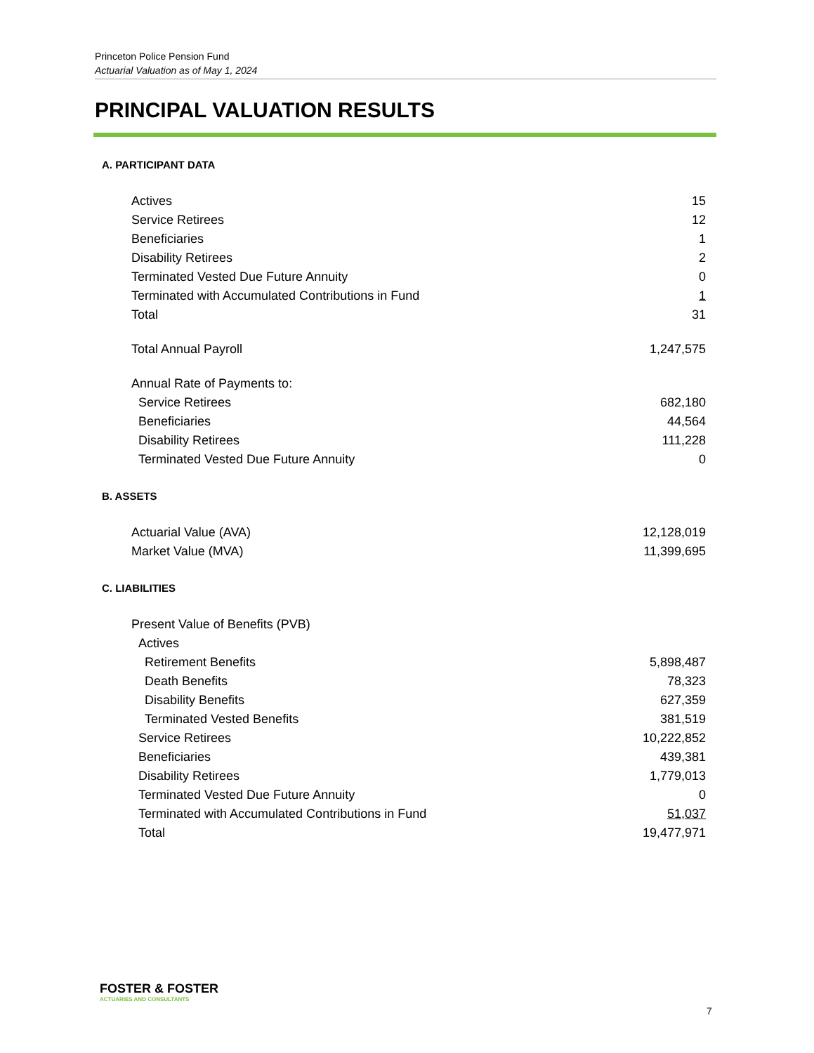Princeton Police Pension Fund
Actuarial Valuation as of May 1, 2024
PRINCIPAL VALUATION RESULTS
A. PARTICIPANT DATA
| Actives | 15 |
| Service Retirees | 12 |
| Beneficiaries | 1 |
| Disability Retirees | 2 |
| Terminated Vested Due Future Annuity | 0 |
| Terminated with Accumulated Contributions in Fund | 1 |
| Total | 31 |
| Total Annual Payroll | 1,247,575 |
| Annual Rate of Payments to: | |
| Service Retirees | 682,180 |
| Beneficiaries | 44,564 |
| Disability Retirees | 111,228 |
| Terminated Vested Due Future Annuity | 0 |
B. ASSETS
| Actuarial Value (AVA) | 12,128,019 |
| Market Value (MVA) | 11,399,695 |
C. LIABILITIES
| Present Value of Benefits (PVB) | |
| Actives | |
| Retirement Benefits | 5,898,487 |
| Death Benefits | 78,323 |
| Disability Benefits | 627,359 |
| Terminated Vested Benefits | 381,519 |
| Service Retirees | 10,222,852 |
| Beneficiaries | 439,381 |
| Disability Retirees | 1,779,013 |
| Terminated Vested Due Future Annuity | 0 |
| Terminated with Accumulated Contributions in Fund | 51,037 |
| Total | 19,477,971 |
FOSTER & FOSTER
ACTUARIES AND CONSULTANTS
7